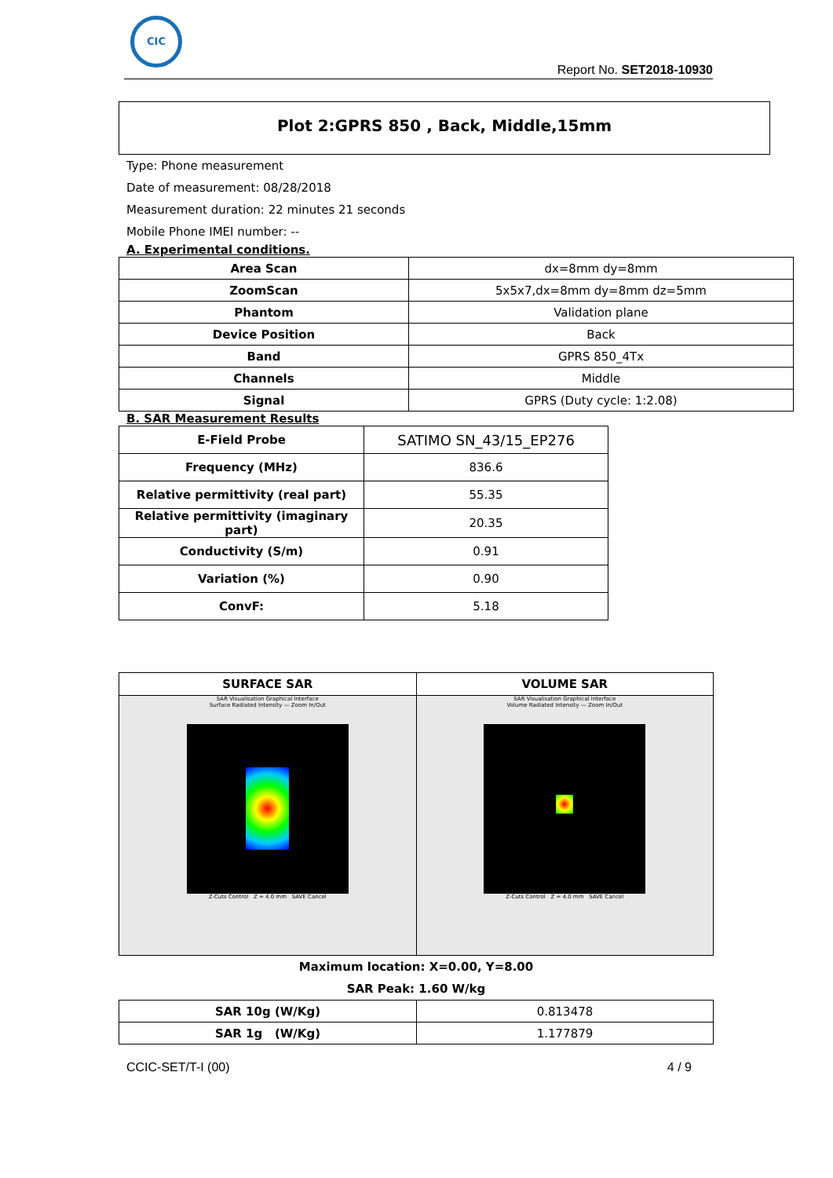CIC
Report No. SET2018-10930
Plot 2:GPRS 850 , Back, Middle,15mm
Type: Phone measurement
Date of measurement: 08/28/2018
Measurement duration: 22 minutes 21 seconds
Mobile Phone IMEI number: --
A. Experimental conditions.
| Area Scan | dx=8mm dy=8mm |
| ZoomScan | 5x5x7,dx=8mm dy=8mm dz=5mm |
| Phantom | Validation plane |
| Device Position | Back |
| Band | GPRS 850_4Tx |
| Channels | Middle |
| Signal | GPRS (Duty cycle: 1:2.08) |
B. SAR Measurement Results
| E-Field Probe | SATIMO SN_43/15_EP276 |
| Frequency (MHz) | 836.6 |
| Relative permittivity (real part) | 55.35 |
| Relative permittivity (imaginary part) | 20.35 |
| Conductivity (S/m) | 0.91 |
| Variation (%) | 0.90 |
| ConvF: | 5.18 |
| SURFACE SAR | VOLUME SAR |
| --- | --- |
| SAR Visualisation Graphical Interface Surface Radiated Intensity — Zoom In/Out Z-Cuts Control Z = 4.0 mm SAVE Cancel | SAR Visualisation Graphical Interface Volume Radiated Intensity — Zoom In/Out Z-Cuts Control Z = 4.0 mm SAVE Cancel |
Maximum location: X=0.00, Y=8.00
SAR Peak: 1.60 W/kg
| SAR 10g (W/Kg) | 0.813478 |
| SAR 1g (W/Kg) | 1.177879 |
CCIC-SET/T-I (00) 4 / 9